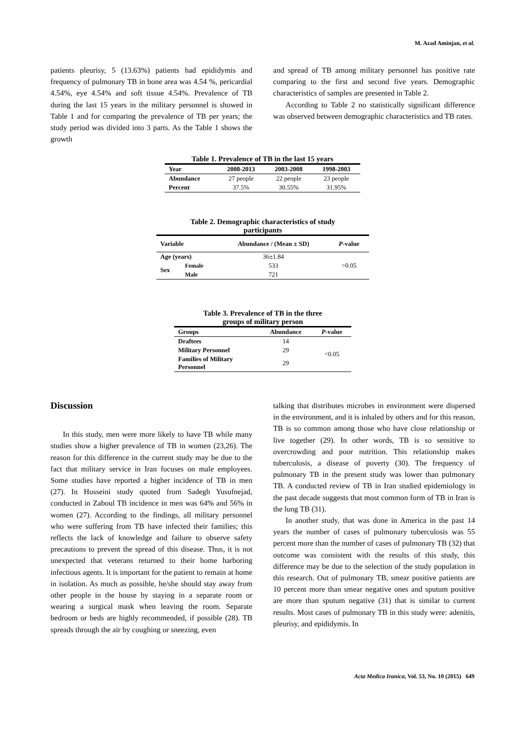M. Azad Aminjan, et al.
patients pleurisy, 5 (13.63%) patients had epididymis and frequency of pulmonary TB in bone area was 4.54 %, pericardial 4.54%, eye 4.54% and soft tissue 4.54%. Prevalence of TB during the last 15 years in the military personnel is showed in Table 1 and for comparing the prevalence of TB per years; the study period was divided into 3 parts. As the Table 1 shows the growth
and spread of TB among military personnel has positive rate comparing to the first and second five years. Demographic characteristics of samples are presented in Table 2.
According to Table 2 no statistically significant difference was observed between demographic characteristics and TB rates.
Table 1. Prevalence of TB in the last 15 years
| Year | 2008-2013 | 2003-2008 | 1998-2003 |
| --- | --- | --- | --- |
| Abundance | 27 people | 22 people | 23 people |
| Percent | 37.5% | 30.55% | 31.95% |
Table 2. Demographic characteristics of study
participants
| Variable | | Abundance / (Mean ± SD) | P -value |
| --- | --- | --- | --- |
| Age (years) | | 36±1.84 | >0.05 |
| Sex | Female | 533 | |
| | Male | 721 | |
Table 3. Prevalence of TB in the three
groups of military person
| Groups | Abundance | P -value |
| --- | --- | --- |
| Draftees | 14 | <0.05 |
| Military Personnel | 29 | |
| Families of Military Personnel | 29 | |
Discussion
In this study, men were more likely to have TB while many studies show a higher prevalence of TB in women (23,26). The reason for this difference in the current study may be due to the fact that military service in Iran focuses on male employees. Some studies have reported a higher incidence of TB in men (27). In Hosseini study quoted from Sadegh Yusufnejad, conducted in Zaboul TB incidence in men was 64% and 56% in women (27). According to the findings, all military personnel who were suffering from TB have infected their families; this reflects the lack of knowledge and failure to observe safety precautions to prevent the spread of this disease. Thus, it is not unexpected that veterans returned to their home harboring infectious agents. It is important for the patient to remain at home in isolation. As much as possible, he/she should stay away from other people in the house by staying in a separate room or wearing a surgical mask when leaving the room. Separate bedroom or beds are highly recommended, if possible (28). TB spreads through the air by coughing or sneezing, even
talking that distributes microbes in environment were dispersed in the environment, and it is inhaled by others and for this reason, TB is so common among those who have close relationship or live together (29). In other words, TB is so sensitive to overcrowding and poor nutrition. This relationship makes tuberculosis, a disease of poverty (30). The frequency of pulmonary TB in the present study was lower than pulmonary TB. A conducted review of TB in Iran studied epidemiology in the past decade suggests that most common form of TB in Iran is the lung TB (31).
In another study, that was done in America in the past 14 years the number of cases of pulmonary tuberculosis was 55 percent more than the number of cases of pulmonary TB (32) that outcome was consistent with the results of this study, this difference may be due to the selection of the study population in this research. Out of pulmonary TB, smear positive patients are 10 percent more than smear negative ones and sputum positive are more than sputum negative (31) that is similar to current results. Most cases of pulmonary TB in this study were: adenitis, pleurisy, and epididymis. In
Acta Medica Iranica, Vol. 53, No. 10 (2015) 649